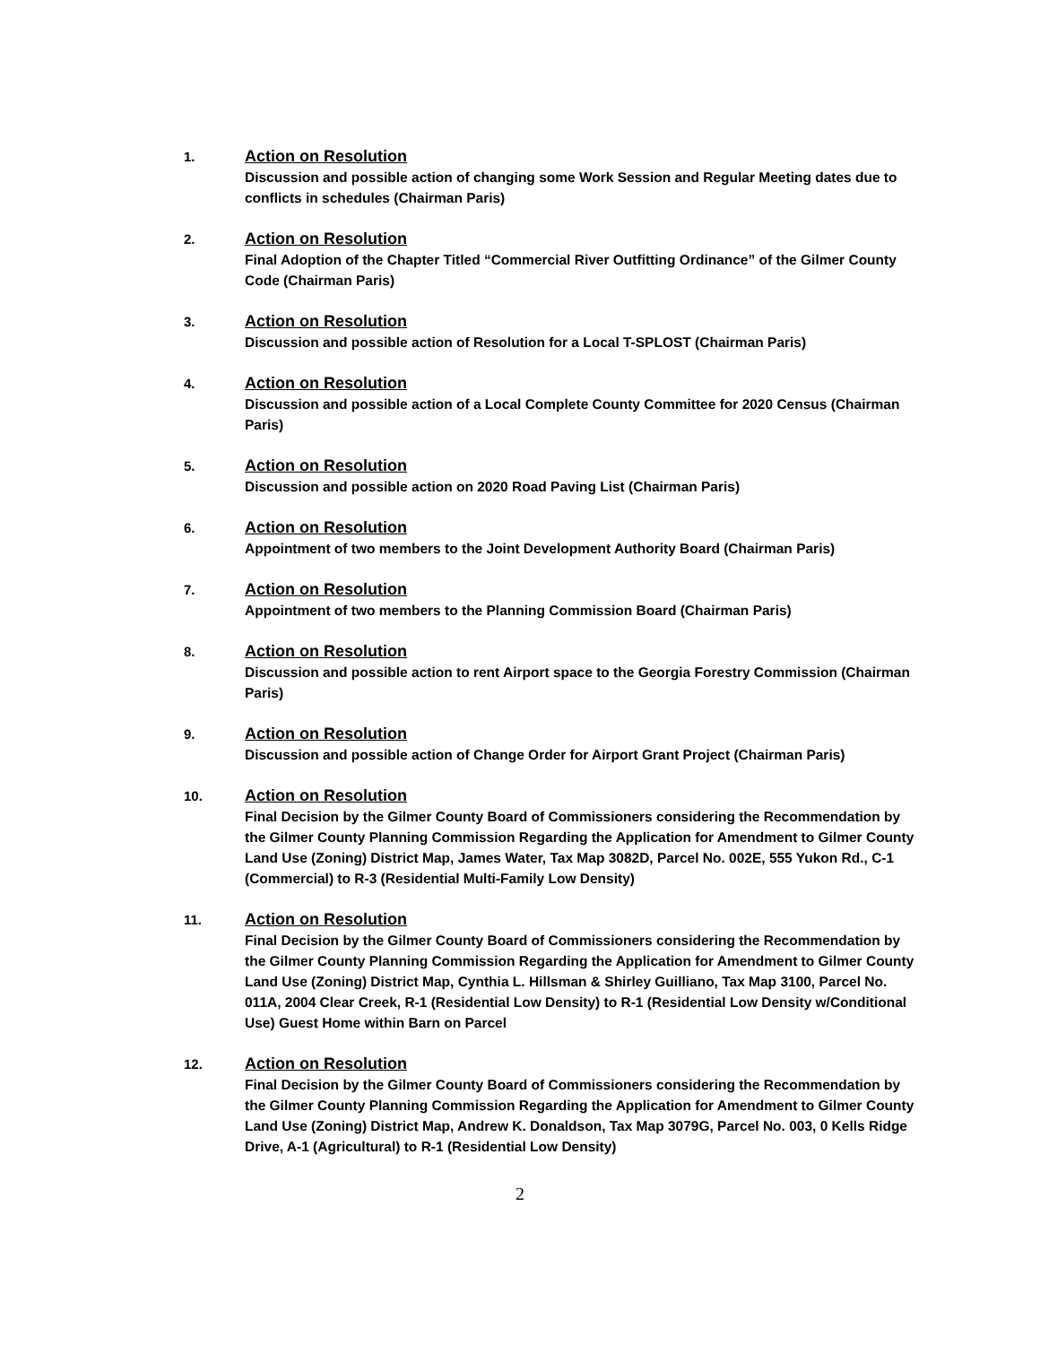1.
Action on Resolution
Discussion and possible action of changing some Work Session and Regular Meeting dates due to conflicts in schedules (Chairman Paris)
2.
Action on Resolution
Final Adoption of the Chapter Titled “Commercial River Outfitting Ordinance” of the Gilmer County Code (Chairman Paris)
3.
Action on Resolution
Discussion and possible action of Resolution for a Local T-SPLOST (Chairman Paris)
4.
Action on Resolution
Discussion and possible action of a Local Complete County Committee for 2020 Census (Chairman Paris)
5.
Action on Resolution
Discussion and possible action on 2020 Road Paving List (Chairman Paris)
6.
Action on Resolution
Appointment of two members to the Joint Development Authority Board (Chairman Paris)
7.
Action on Resolution
Appointment of two members to the Planning Commission Board (Chairman Paris)
8.
Action on Resolution
Discussion and possible action to rent Airport space to the Georgia Forestry Commission (Chairman Paris)
9.
Action on Resolution
Discussion and possible action of Change Order for Airport Grant Project (Chairman Paris)
10.
Action on Resolution
Final Decision by the Gilmer County Board of Commissioners considering the Recommendation by the Gilmer County Planning Commission Regarding the Application for Amendment to Gilmer County Land Use (Zoning) District Map, James Water, Tax Map 3082D, Parcel No. 002E, 555 Yukon Rd., C-1 (Commercial) to R-3 (Residential Multi-Family Low Density)
11.
Action on Resolution
Final Decision by the Gilmer County Board of Commissioners considering the Recommendation by the Gilmer County Planning Commission Regarding the Application for Amendment to Gilmer County Land Use (Zoning) District Map, Cynthia L. Hillsman & Shirley Guilliano, Tax Map 3100, Parcel No. 011A, 2004 Clear Creek, R-1 (Residential Low Density) to R-1 (Residential Low Density w/Conditional Use) Guest Home within Barn on Parcel
12.
Action on Resolution
Final Decision by the Gilmer County Board of Commissioners considering the Recommendation by the Gilmer County Planning Commission Regarding the Application for Amendment to Gilmer County Land Use (Zoning) District Map, Andrew K. Donaldson, Tax Map 3079G, Parcel No. 003, 0 Kells Ridge Drive, A-1 (Agricultural) to R-1 (Residential Low Density)
2